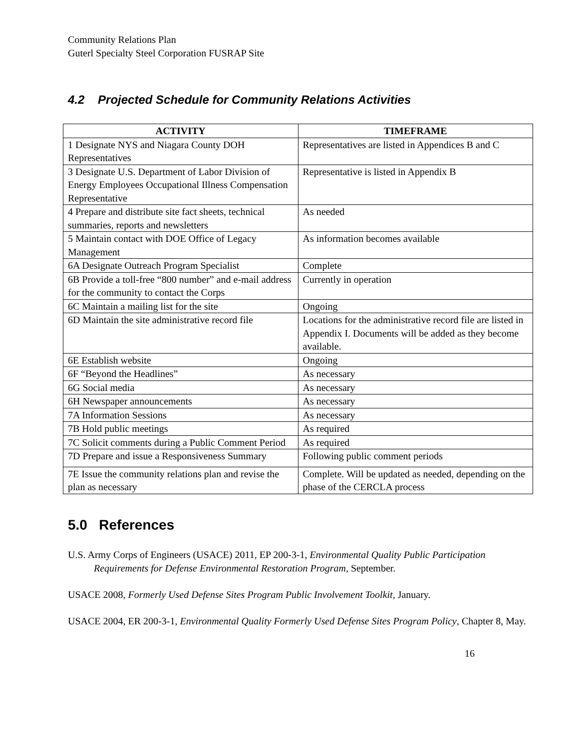Community Relations Plan
Guterl Specialty Steel Corporation FUSRAP Site
4.2 Projected Schedule for Community Relations Activities
| ACTIVITY | TIMEFRAME |
| --- | --- |
| 1 Designate NYS and Niagara County DOH Representatives | Representatives are listed in Appendices B and C |
| 3 Designate U.S. Department of Labor Division of Energy Employees Occupational Illness Compensation Representative | Representative is listed in Appendix B |
| 4 Prepare and distribute site fact sheets, technical summaries, reports and newsletters | As needed |
| 5 Maintain contact with DOE Office of Legacy Management | As information becomes available |
| 6A Designate Outreach Program Specialist | Complete |
| 6B Provide a toll-free “800 number” and e-mail address for the community to contact the Corps | Currently in operation |
| 6C Maintain a mailing list for the site | Ongoing |
| 6D Maintain the site administrative record file | Locations for the administrative record file are listed in Appendix I. Documents will be added as they become available. |
| 6E Establish website | Ongoing |
| 6F “Beyond the Headlines” | As necessary |
| 6G Social media | As necessary |
| 6H Newspaper announcements | As necessary |
| 7A Information Sessions | As necessary |
| 7B Hold public meetings | As required |
| 7C Solicit comments during a Public Comment Period | As required |
| 7D Prepare and issue a Responsiveness Summary | Following public comment periods |
| 7E Issue the community relations plan and revise the plan as necessary | Complete. Will be updated as needed, depending on the phase of the CERCLA process |
5.0 References
U.S. Army Corps of Engineers (USACE) 2011, EP 200-3-1, Environmental Quality Public Participation Requirements for Defense Environmental Restoration Program, September.
USACE 2008, Formerly Used Defense Sites Program Public Involvement Toolkit, January.
USACE 2004, ER 200-3-1, Environmental Quality Formerly Used Defense Sites Program Policy, Chapter 8, May.
16